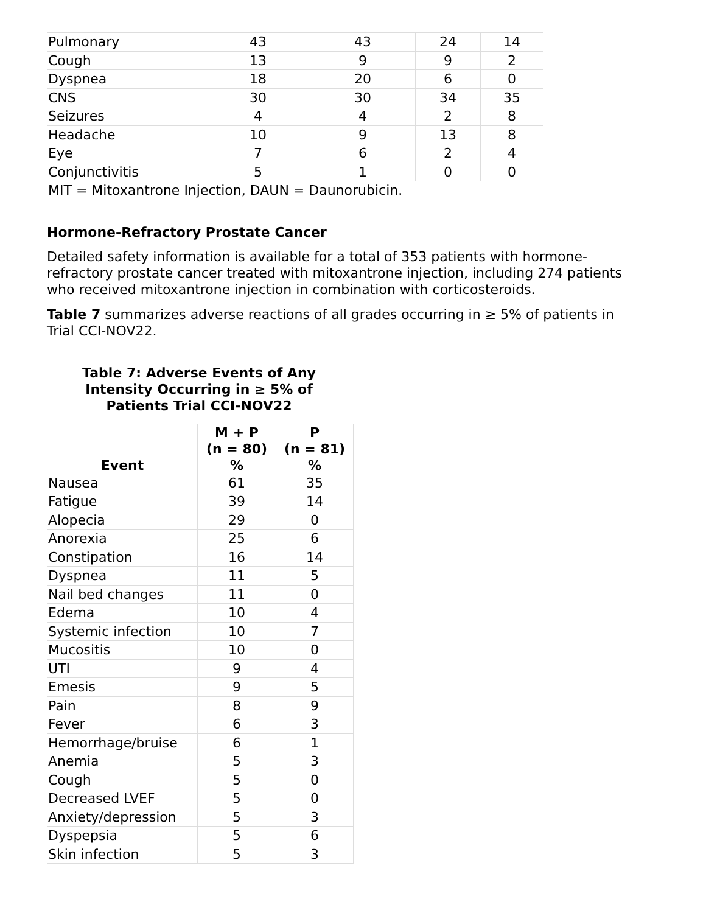| Pulmonary | 43 | 43 | 24 | 14 |
| Cough | 13 | 9 | 9 | 2 |
| Dyspnea | 18 | 20 | 6 | 0 |
| CNS | 30 | 30 | 34 | 35 |
| Seizures | 4 | 4 | 2 | 8 |
| Headache | 10 | 9 | 13 | 8 |
| Eye | 7 | 6 | 2 | 4 |
| Conjunctivitis | 5 | 1 | 0 | 0 |
| MIT = Mitoxantrone Injection, DAUN = Daunorubicin. | | | | |
Hormone-Refractory Prostate Cancer
Detailed safety information is available for a total of 353 patients with hormone-refractory prostate cancer treated with mitoxantrone injection, including 274 patients who received mitoxantrone injection in combination with corticosteroids.
Table 7 summarizes adverse reactions of all grades occurring in ≥ 5% of patients in Trial CCI-NOV22.
Table 7: Adverse Events of Any
Intensity Occurring in ≥ 5% of
Patients Trial CCI-NOV22
| Event | M + P (n = 80) % | P (n = 81) % |
| --- | --- | --- |
| Nausea | 61 | 35 |
| Fatigue | 39 | 14 |
| Alopecia | 29 | 0 |
| Anorexia | 25 | 6 |
| Constipation | 16 | 14 |
| Dyspnea | 11 | 5 |
| Nail bed changes | 11 | 0 |
| Edema | 10 | 4 |
| Systemic infection | 10 | 7 |
| Mucositis | 10 | 0 |
| UTI | 9 | 4 |
| Emesis | 9 | 5 |
| Pain | 8 | 9 |
| Fever | 6 | 3 |
| Hemorrhage/bruise | 6 | 1 |
| Anemia | 5 | 3 |
| Cough | 5 | 0 |
| Decreased LVEF | 5 | 0 |
| Anxiety/depression | 5 | 3 |
| Dyspepsia | 5 | 6 |
| Skin infection | 5 | 3 |